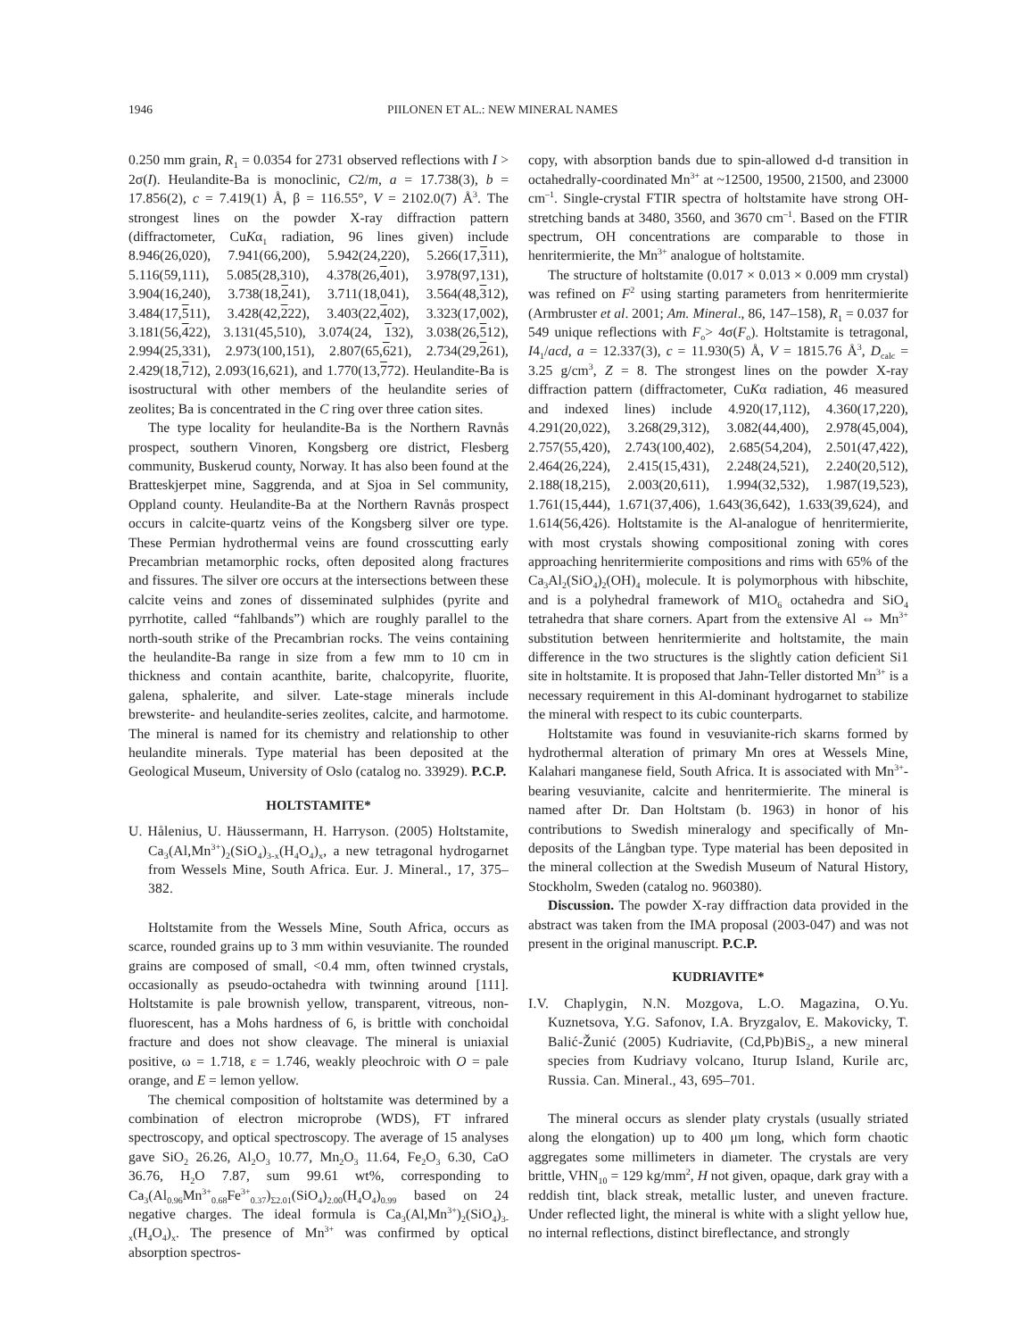1946 PIILONEN ET AL.: NEW MINERAL NAMES
0.250 mm grain, R<sub>1</sub> = 0.0354 for 2731 observed reflections with I > 2σ(I). Heulandite-Ba is monoclinic, C2/m, a = 17.738(3), b = 17.856(2), c = 7.419(1) Å, β = 116.55°, V = 2102.0(7) Å<sup>3</sup>. The strongest lines on the powder X-ray diffraction pattern (diffractometer, CuKα<sub>1</sub> radiation, 96 lines given) include 8.946(26,020), 7.941(66,200), 5.942(24,220), 5.266(17,311), 5.116(59,111), 5.085(28,310), 4.378(26,401), 3.978(97,131), 3.904(16,240), 3.738(18,241), 3.711(18,041), 3.564(48,312), 3.484(17,511), 3.428(42,222), 3.403(22,402), 3.323(17,002), 3.181(56,422), 3.131(45,510), 3.074(24, 132), 3.038(26,512), 2.994(25,331), 2.973(100,151), 2.807(65,621), 2.734(29,261), 2.429(18,712), 2.093(16,621), and 1.770(13,772). Heulandite-Ba is isostructural with other members of the heulandite series of zeolites; Ba is concentrated in the C ring over three cation sites.
The type locality for heulandite-Ba is the Northern Ravnås prospect, southern Vinoren, Kongsberg ore district, Flesberg community, Buskerud county, Norway. It has also been found at the Bratteskjerpet mine, Saggrenda, and at Sjoa in Sel community, Oppland county. Heulandite-Ba at the Northern Ravnås prospect occurs in calcite-quartz veins of the Kongsberg silver ore type. These Permian hydrothermal veins are found crosscutting early Precambrian metamorphic rocks, often deposited along fractures and fissures. The silver ore occurs at the intersections between these calcite veins and zones of disseminated sulphides (pyrite and pyrrhotite, called “fahlbands”) which are roughly parallel to the north-south strike of the Precambrian rocks. The veins containing the heulandite-Ba range in size from a few mm to 10 cm in thickness and contain acanthite, barite, chalcopyrite, fluorite, galena, sphalerite, and silver. Late-stage minerals include brewsterite- and heulandite-series zeolites, calcite, and harmotome. The mineral is named for its chemistry and relationship to other heulandite minerals. Type material has been deposited at the Geological Museum, University of Oslo (catalog no. 33929). P.C.P.
HOLTSTAMITE*
U. Hålenius, U. Häussermann, H. Harryson. (2005) Holtstamite, Ca<sub>3</sub>(Al,Mn<sup>3+</sup>)<sub>2</sub>(SiO<sub>4</sub>)<sub>3-x</sub>(H<sub>4</sub>O<sub>4</sub>)<sub>x</sub>, a new tetragonal hydrogarnet from Wessels Mine, South Africa. Eur. J. Mineral., 17, 375–382.
Holtstamite from the Wessels Mine, South Africa, occurs as scarce, rounded grains up to 3 mm within vesuvianite. The rounded grains are composed of small, <0.4 mm, often twinned crystals, occasionally as pseudo-octahedra with twinning around [111]. Holtstamite is pale brownish yellow, transparent, vitreous, non-fluorescent, has a Mohs hardness of 6, is brittle with conchoidal fracture and does not show cleavage. The mineral is uniaxial positive, ω = 1.718, ε = 1.746, weakly pleochroic with O = pale orange, and E = lemon yellow.
The chemical composition of holtstamite was determined by a combination of electron microprobe (WDS), FT infrared spectroscopy, and optical spectroscopy. The average of 15 analyses gave SiO<sub>2</sub> 26.26, Al<sub>2</sub>O<sub>3</sub> 10.77, Mn<sub>2</sub>O<sub>3</sub> 11.64, Fe<sub>2</sub>O<sub>3</sub> 6.30, CaO 36.76, H<sub>2</sub>O 7.87, sum 99.61 wt%, corresponding to Ca<sub>3</sub>(Al<sub>0.96</sub>Mn<sup>3+</sup><sub>0.68</sub>Fe<sup>3+</sup><sub>0.37</sub>)<sub>Σ2.01</sub>(SiO<sub>4</sub>)<sub>2.00</sub>(H<sub>4</sub>O<sub>4</sub>)<sub>0.99</sub> based on 24 negative charges. The ideal formula is Ca<sub>3</sub>(Al,Mn<sup>3+</sup>)<sub>2</sub>(SiO<sub>4</sub>)<sub>3-x</sub>(H<sub>4</sub>O<sub>4</sub>)<sub>x</sub>. The presence of Mn<sup>3+</sup> was confirmed by optical absorption spectros-
copy, with absorption bands due to spin-allowed d-d transition in octahedrally-coordinated Mn<sup>3+</sup> at ~12500, 19500, 21500, and 23000 cm<sup>–1</sup>. Single-crystal FTIR spectra of holtstamite have strong OH-stretching bands at 3480, 3560, and 3670 cm<sup>–1</sup>. Based on the FTIR spectrum, OH concentrations are comparable to those in henritermierite, the Mn<sup>3+</sup> analogue of holtstamite.
The structure of holtstamite (0.017 × 0.013 × 0.009 mm crystal) was refined on F<sup>2</sup> using starting parameters from henritermierite (Armbruster et al. 2001; Am. Mineral., 86, 147–158), R<sub>1</sub> = 0.037 for 549 unique reflections with F<sub>o</sub>> 4σ(F<sub>o</sub>). Holtstamite is tetragonal, I4<sub>1</sub>/acd, a = 12.337(3), c = 11.930(5) Å, V = 1815.76 Å<sup>3</sup>, D<sub>calc</sub> = 3.25 g/cm<sup>3</sup>, Z = 8. The strongest lines on the powder X-ray diffraction pattern (diffractometer, CuKα radiation, 46 measured and indexed lines) include 4.920(17,112), 4.360(17,220), 4.291(20,022), 3.268(29,312), 3.082(44,400), 2.978(45,004), 2.757(55,420), 2.743(100,402), 2.685(54,204), 2.501(47,422), 2.464(26,224), 2.415(15,431), 2.248(24,521), 2.240(20,512), 2.188(18,215), 2.003(20,611), 1.994(32,532), 1.987(19,523), 1.761(15,444), 1.671(37,406), 1.643(36,642), 1.633(39,624), and 1.614(56,426). Holtstamite is the Al-analogue of henritermierite, with most crystals showing compositional zoning with cores approaching henritermierite compositions and rims with 65% of the Ca<sub>3</sub>Al<sub>2</sub>(SiO<sub>4</sub>)<sub>2</sub>(OH)<sub>4</sub> molecule. It is polymorphous with hibschite, and is a polyhedral framework of M1O<sub>6</sub> octahedra and SiO<sub>4</sub> tetrahedra that share corners. Apart from the extensive Al ⇔ Mn<sup>3+</sup> substitution between henritermierite and holtstamite, the main difference in the two structures is the slightly cation deficient Si1 site in holtstamite. It is proposed that Jahn-Teller distorted Mn<sup>3+</sup> is a necessary requirement in this Al-dominant hydrogarnet to stabilize the mineral with respect to its cubic counterparts.
Holtstamite was found in vesuvianite-rich skarns formed by hydrothermal alteration of primary Mn ores at Wessels Mine, Kalahari manganese field, South Africa. It is associated with Mn<sup>3+</sup>-bearing vesuvianite, calcite and henritermierite. The mineral is named after Dr. Dan Holtstam (b. 1963) in honor of his contributions to Swedish mineralogy and specifically of Mn-deposits of the Långban type. Type material has been deposited in the mineral collection at the Swedish Museum of Natural History, Stockholm, Sweden (catalog no. 960380).
Discussion. The powder X-ray diffraction data provided in the abstract was taken from the IMA proposal (2003-047) and was not present in the original manuscript. P.C.P.
KUDRIAVITE*
I.V. Chaplygin, N.N. Mozgova, L.O. Magazina, O.Yu. Kuznetsova, Y.G. Safonov, I.A. Bryzgalov, E. Makovicky, T. Balić-Žunić (2005) Kudriavite, (Cd,Pb)BiS<sub>2</sub>, a new mineral species from Kudriavy volcano, Iturup Island, Kurile arc, Russia. Can. Mineral., 43, 695–701.
The mineral occurs as slender platy crystals (usually striated along the elongation) up to 400 μm long, which form chaotic aggregates some millimeters in diameter. The crystals are very brittle, VHN<sub>10</sub> = 129 kg/mm<sup>2</sup>, H not given, opaque, dark gray with a reddish tint, black streak, metallic luster, and uneven fracture. Under reflected light, the mineral is white with a slight yellow hue, no internal reflections, distinct bireflectance, and strongly